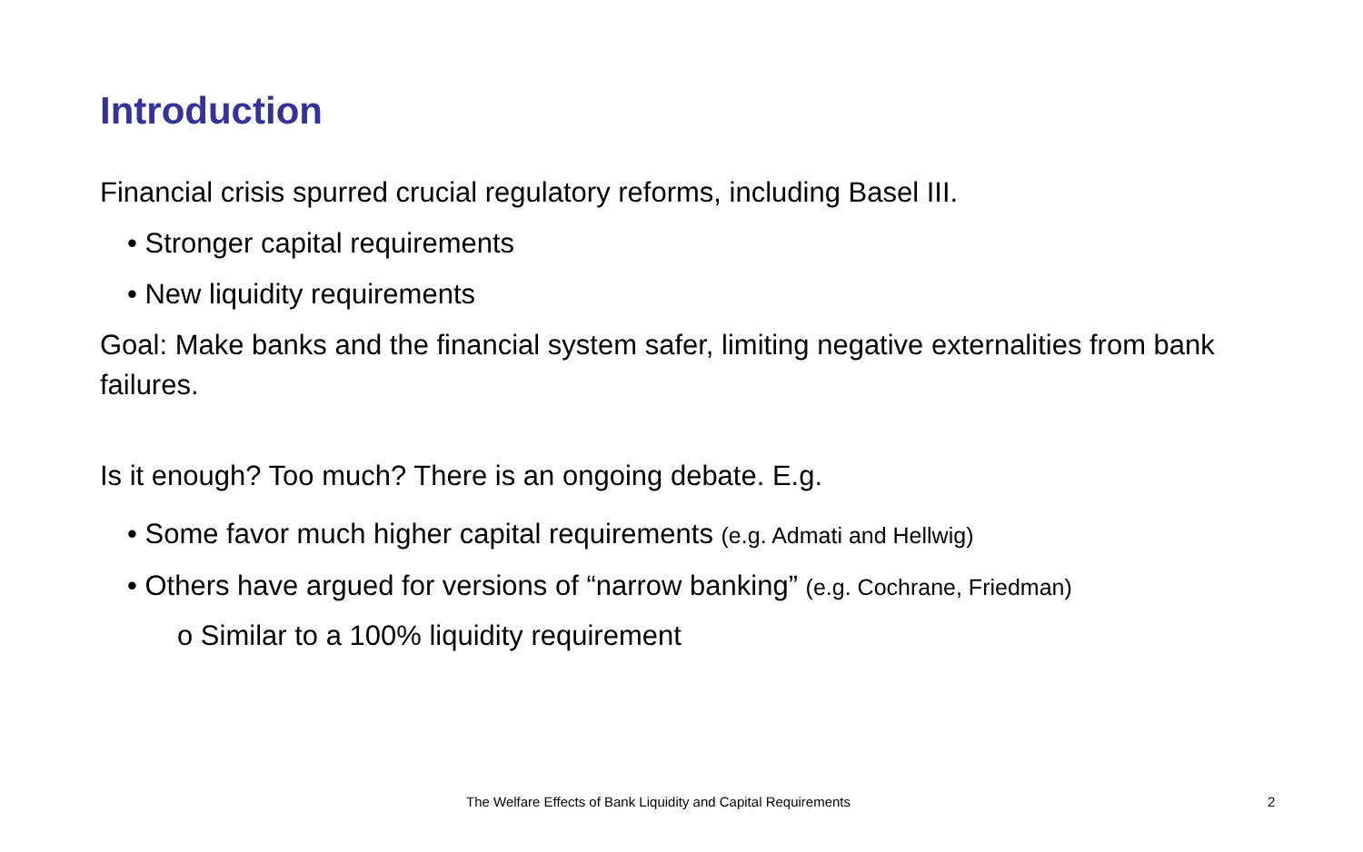Introduction
Financial crisis spurred crucial regulatory reforms, including Basel III.
• Stronger capital requirements
• New liquidity requirements
Goal: Make banks and the financial system safer, limiting negative externalities from bank failures.
Is it enough? Too much? There is an ongoing debate. E.g.
• Some favor much higher capital requirements (e.g. Admati and Hellwig)
• Others have argued for versions of “narrow banking” (e.g. Cochrane, Friedman)
o Similar to a 100% liquidity requirement
The Welfare Effects of Bank Liquidity and Capital Requirements 2